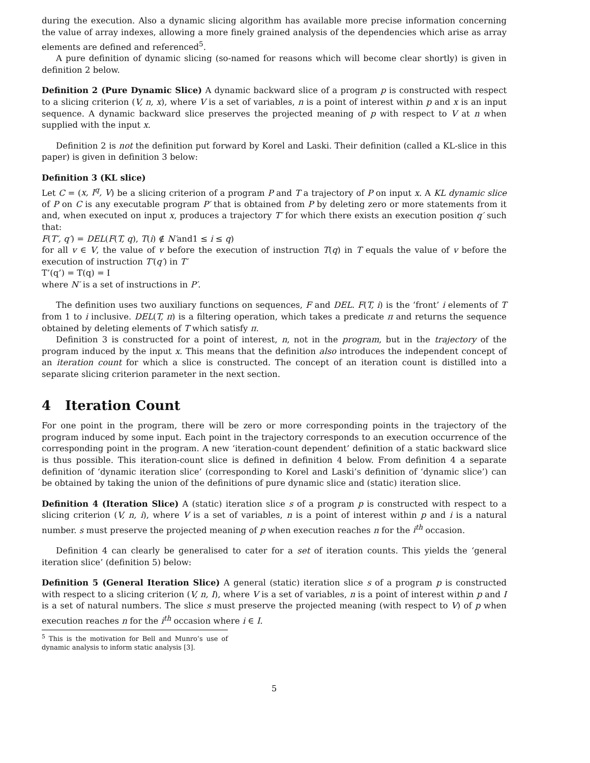during the execution. Also a dynamic slicing algorithm has available more precise information concerning the value of array indexes, allowing a more finely grained analysis of the dependencies which arise as array elements are defined and referenced<sup>5</sup>.
A pure definition of dynamic slicing (so-named for reasons which will become clear shortly) is given in definition 2 below.
Definition 2 (Pure Dynamic Slice) A dynamic backward slice of a program p is constructed with respect to a slicing criterion (V, n, x), where V is a set of variables, n is a point of interest within p and x is an input sequence. A dynamic backward slice preserves the projected meaning of p with respect to V at n when supplied with the input x.
Definition 2 is not the definition put forward by Korel and Laski. Their definition (called a KL-slice in this paper) is given in definition 3 below:
Definition 3 (KL slice)
Let C = (x, I<sup>q</sup>, V) be a slicing criterion of a program P and T a trajectory of P on input x. A KL dynamic slice of P on C is any executable program P′ that is obtained from P by deleting zero or more statements from it and, when executed on input x, produces a trajectory T′ for which there exists an execution position q′ such that:
F(T′, q′) = DEL(F(T, q), T(i) ∉ N′and1 ≤ i ≤ q)
for all v ∈ V, the value of v before the execution of instruction T(q) in T equals the value of v before the execution of instruction T′(q′) in T′
T’(q’) = T(q) = I
where N′ is a set of instructions in P′.
The definition uses two auxiliary functions on sequences, F and DEL. F(T, i) is the ‘front’ i elements of T from 1 to i inclusive. DEL(T, π) is a filtering operation, which takes a predicate π and returns the sequence obtained by deleting elements of T which satisfy π.
Definition 3 is constructed for a point of interest, n, not in the program, but in the trajectory of the program induced by the input x. This means that the definition also introduces the independent concept of an iteration count for which a slice is constructed. The concept of an iteration count is distilled into a separate slicing criterion parameter in the next section.
4 Iteration Count
For one point in the program, there will be zero or more corresponding points in the trajectory of the program induced by some input. Each point in the trajectory corresponds to an execution occurrence of the corresponding point in the program. A new ‘iteration-count dependent’ definition of a static backward slice is thus possible. This iteration-count slice is defined in definition 4 below. From definition 4 a separate definition of ‘dynamic iteration slice’ (corresponding to Korel and Laski’s definition of ‘dynamic slice’) can be obtained by taking the union of the definitions of pure dynamic slice and (static) iteration slice.
Definition 4 (Iteration Slice) A (static) iteration slice s of a program p is constructed with respect to a slicing criterion (V, n, i), where V is a set of variables, n is a point of interest within p and i is a natural number. s must preserve the projected meaning of p when execution reaches n for the i<sup>th</sup> occasion.
Definition 4 can clearly be generalised to cater for a set of iteration counts. This yields the ‘general iteration slice’ (definition 5) below:
Definition 5 (General Iteration Slice) A general (static) iteration slice s of a program p is constructed with respect to a slicing criterion (V, n, I), where V is a set of variables, n is a point of interest within p and I is a set of natural numbers. The slice s must preserve the projected meaning (with respect to V) of p when execution reaches n for the i<sup>th</sup> occasion where i ∈ I.
<sup>5</sup> This is the motivation for Bell and Munro’s use of dynamic analysis to inform static analysis [3].
5